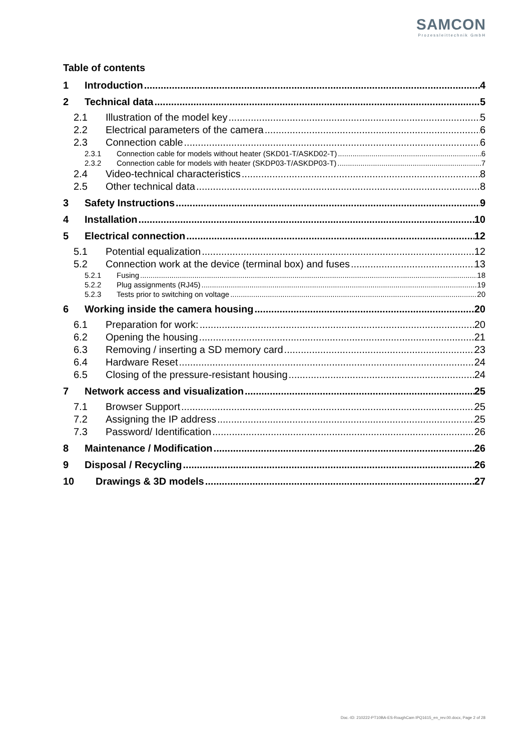SAMCON
Prozessleittechnik GmbH
Table of contents
1 Introduction 4
2 Technical data 5
2.1 Illustration of the model key 5
2.2 Electrical parameters of the camera 6
2.3 Connection cable 6
2.3.1 Connection cable for models without heater (SKD01-T/ASKD02-T) 6
2.3.2 Connection cable for models with heater (SKDP03-T/ASKDP03-T) 7
2.4 Video-technical characteristics 8
2.5 Other technical data 8
3 Safety Instructions 9
4 Installation 10
5 Electrical connection 12
5.1 Potential equalization 12
5.2 Connection work at the device (terminal box) and fuses 13
5.2.1 Fusing 18
5.2.2 Plug assignments (RJ45) 19
5.2.3 Tests prior to switching on voltage 20
6 Working inside the camera housing 20
6.1 Preparation for work: 20
6.2 Opening the housing 21
6.3 Removing / inserting a SD memory card 23
6.4 Hardware Reset 24
6.5 Closing of the pressure-resistant housing 24
7 Network access and visualization 25
7.1 Browser Support 25
7.2 Assigning the IP address 25
7.3 Password/ Identification 26
8 Maintenance / Modification 26
9 Disposal / Recycling 26
10 Drawings & 3D models 27
Doc.-ID: 210222-PT10BA-ES-RoughCam IPQ1615_en_rev.00.docx, Page 2 of 28